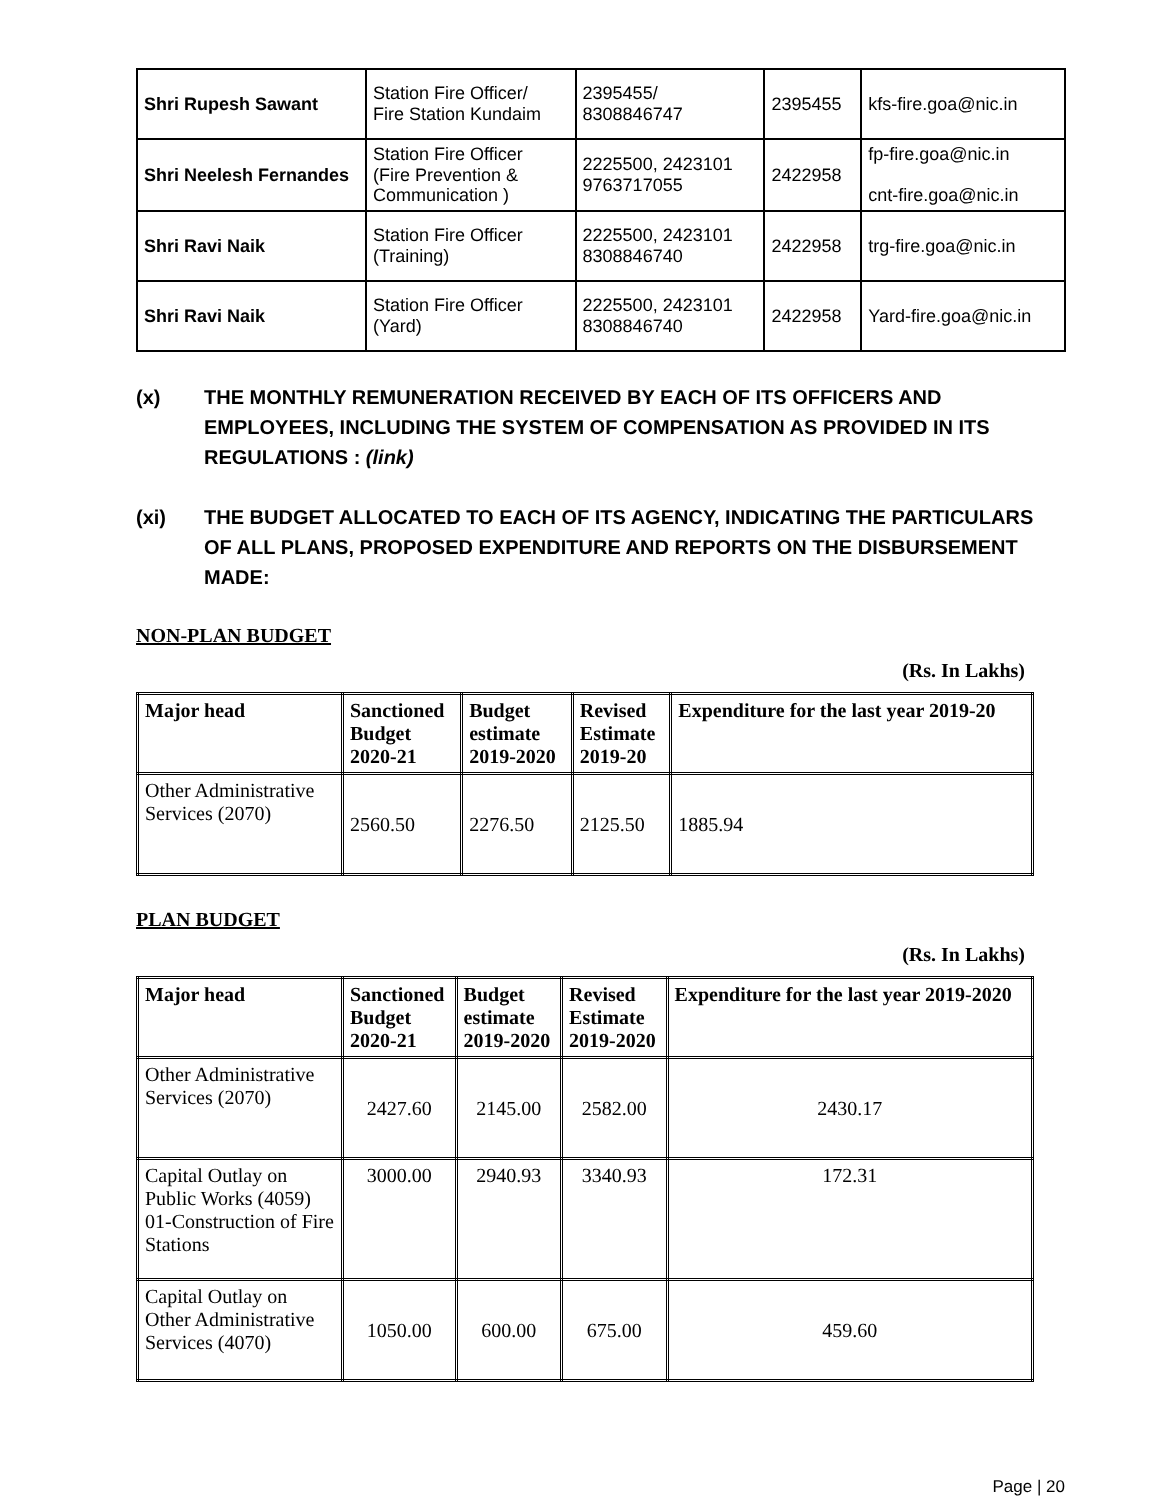| Shri Rupesh Sawant | Station Fire Officer/ Fire Station Kundaim | 2395455/ 8308846747 | 2395455 | kfs-fire.goa@nic.in |
| Shri Neelesh Fernandes | Station Fire Officer (Fire Prevention & Communication ) | 2225500, 2423101 9763717055 | 2422958 | fp-fire.goa@nic.in cnt-fire.goa@nic.in |
| Shri Ravi Naik | Station Fire Officer (Training) | 2225500, 2423101 8308846740 | 2422958 | trg-fire.goa@nic.in |
| Shri Ravi Naik | Station Fire Officer (Yard) | 2225500, 2423101 8308846740 | 2422958 | Yard-fire.goa@nic.in |
(x) THE MONTHLY REMUNERATION RECEIVED BY EACH OF ITS OFFICERS AND EMPLOYEES, INCLUDING THE SYSTEM OF COMPENSATION AS PROVIDED IN ITS REGULATIONS : (link)
(xi) THE BUDGET ALLOCATED TO EACH OF ITS AGENCY, INDICATING THE PARTICULARS OF ALL PLANS, PROPOSED EXPENDITURE AND REPORTS ON THE DISBURSEMENT MADE:
NON-PLAN BUDGET
(Rs. In Lakhs)
| Major head | Sanctioned Budget 2020-21 | Budget estimate 2019-2020 | Revised Estimate 2019-20 | Expenditure for the last year 2019-20 |
| --- | --- | --- | --- | --- |
| Other Administrative Services (2070) | 2560.50 | 2276.50 | 2125.50 | 1885.94 |
PLAN BUDGET
(Rs. In Lakhs)
| Major head | Sanctioned Budget 2020-21 | Budget estimate 2019-2020 | Revised Estimate 2019-2020 | Expenditure for the last year 2019-2020 |
| --- | --- | --- | --- | --- |
| Other Administrative Services (2070) | 2427.60 | 2145.00 | 2582.00 | 2430.17 |
| Capital Outlay on Public Works (4059) 01-Construction of Fire Stations | 3000.00 | 2940.93 | 3340.93 | 172.31 |
| Capital Outlay on Other Administrative Services (4070) | 1050.00 | 600.00 | 675.00 | 459.60 |
Page | 20